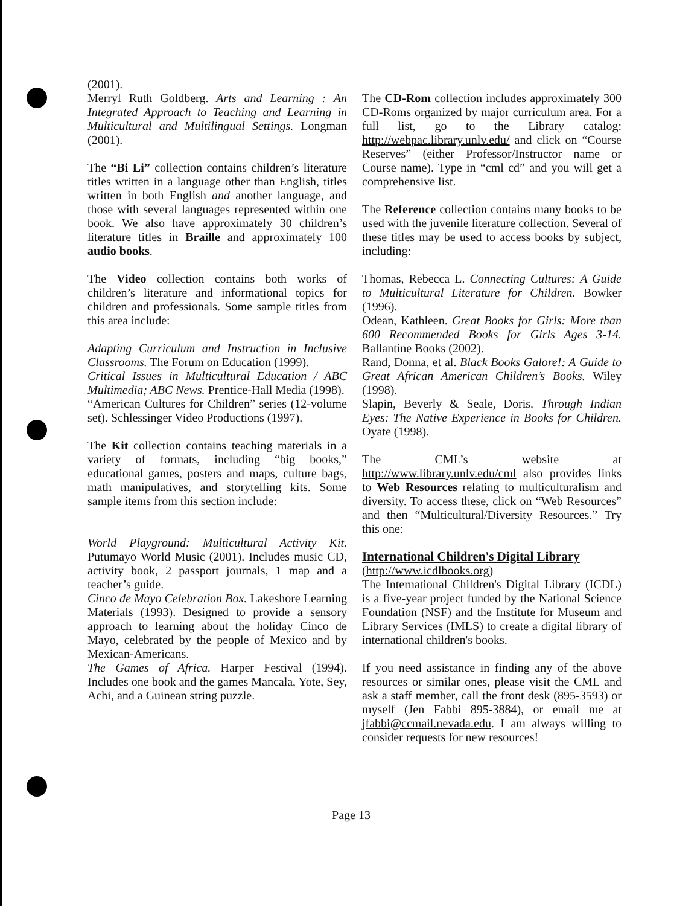(2001).
Merryl Ruth Goldberg. Arts and Learning : An Integrated Approach to Teaching and Learning in Multicultural and Multilingual Settings. Longman (2001).
The “Bi Li” collection contains children’s literature titles written in a language other than English, titles written in both English and another language, and those with several languages represented within one book. We also have approximately 30 children’s literature titles in Braille and approximately 100 audio books.
The Video collection contains both works of children’s literature and informational topics for children and professionals. Some sample titles from this area include:
Adapting Curriculum and Instruction in Inclusive Classrooms. The Forum on Education (1999).
Critical Issues in Multicultural Education / ABC Multimedia; ABC News. Prentice-Hall Media (1998).
“American Cultures for Children” series (12-volume set). Schlessinger Video Productions (1997).
The Kit collection contains teaching materials in a variety of formats, including “big books,” educational games, posters and maps, culture bags, math manipulatives, and storytelling kits. Some sample items from this section include:
World Playground: Multicultural Activity Kit. Putumayo World Music (2001). Includes music CD, activity book, 2 passport journals, 1 map and a teacher’s guide.
Cinco de Mayo Celebration Box. Lakeshore Learning Materials (1993). Designed to provide a sensory approach to learning about the holiday Cinco de Mayo, celebrated by the people of Mexico and by Mexican-Americans.
The Games of Africa. Harper Festival (1994). Includes one book and the games Mancala, Yote, Sey, Achi, and a Guinean string puzzle.
The CD-Rom collection includes approximately 300 CD-Roms organized by major curriculum area. For a full list, go to the Library catalog: http://webpac.library.unlv.edu/ and click on “Course Reserves” (either Professor/Instructor name or Course name). Type in “cml cd” and you will get a comprehensive list.
The Reference collection contains many books to be used with the juvenile literature collection. Several of these titles may be used to access books by subject, including:
Thomas, Rebecca L. Connecting Cultures: A Guide to Multicultural Literature for Children. Bowker (1996).
Odean, Kathleen. Great Books for Girls: More than 600 Recommended Books for Girls Ages 3-14. Ballantine Books (2002).
Rand, Donna, et al. Black Books Galore!: A Guide to Great African American Children’s Books. Wiley (1998).
Slapin, Beverly & Seale, Doris. Through Indian Eyes: The Native Experience in Books for Children. Oyate (1998).
The CML’s website at http://www.library.unlv.edu/cml also provides links to Web Resources relating to multiculturalism and diversity. To access these, click on “Web Resources” and then “Multicultural/Diversity Resources.” Try this one:
International Children's Digital Library
(http://www.icdlbooks.org)
The International Children's Digital Library (ICDL) is a five-year project funded by the National Science Foundation (NSF) and the Institute for Museum and Library Services (IMLS) to create a digital library of international children's books.
If you need assistance in finding any of the above resources or similar ones, please visit the CML and ask a staff member, call the front desk (895-3593) or myself (Jen Fabbi 895-3884), or email me at jfabbi@ccmail.nevada.edu. I am always willing to consider requests for new resources!
Page 13